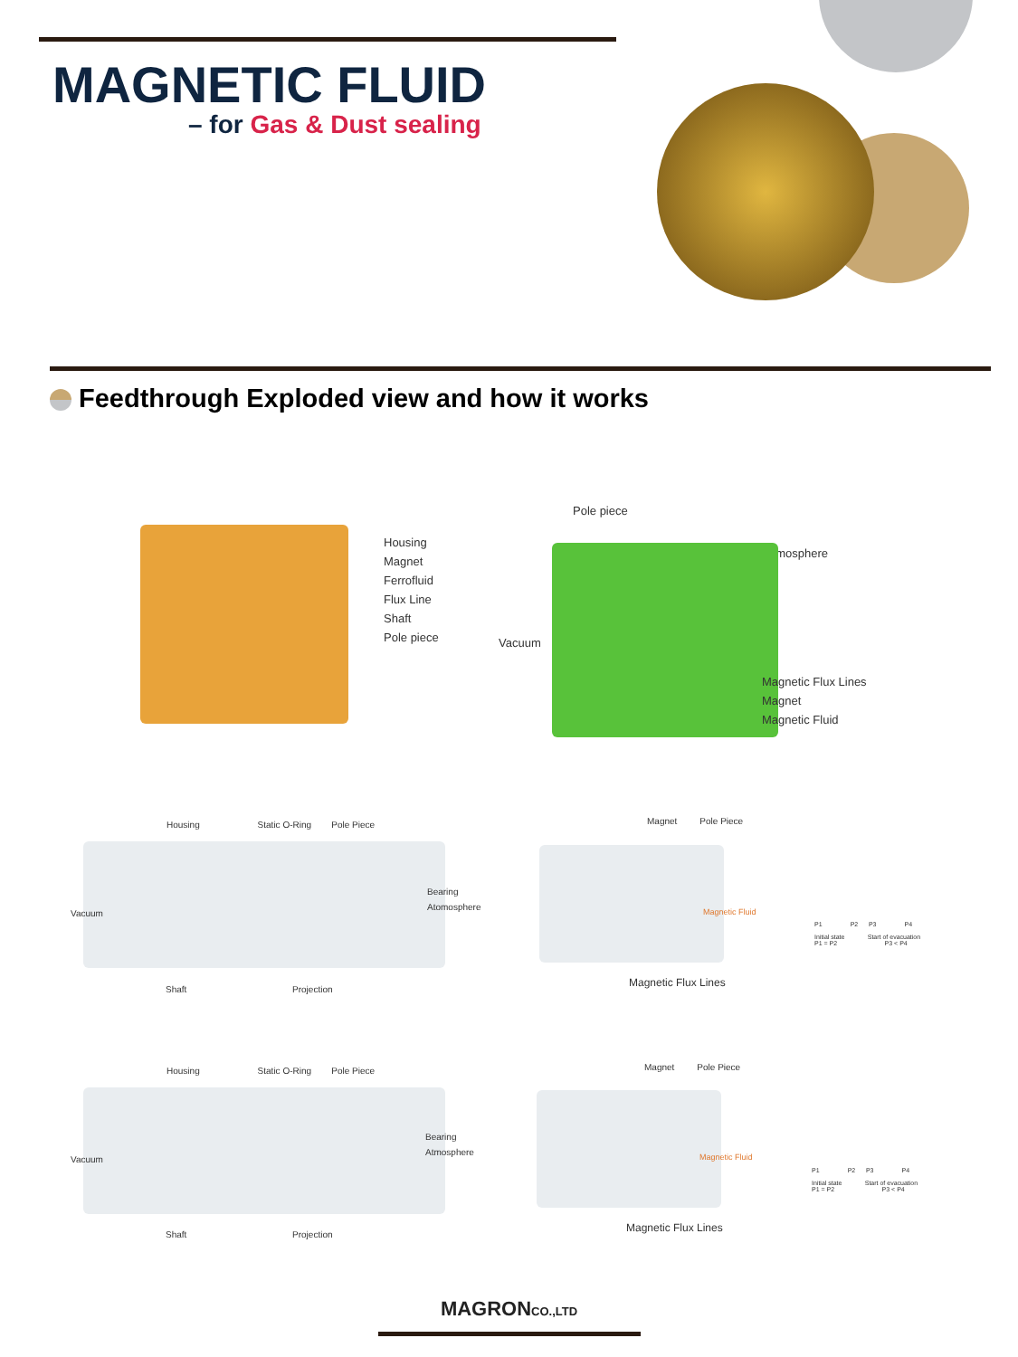MAGNETIC FLUID
– for Gas & Dust sealing
Feedthrough Exploded view and how it works
Housing
Magnet
Ferrofluid
Flux Line
Shaft
Pole piece
Pole piece
Atmosphere
Vacuum
Magnetic Flux Lines
Magnet
Magnetic Fluid
Housing Static O-Ring Pole Piece
Vacuum
Bearing
Atomosphere
Shaft Projection
Magnet Pole Piece
Magnetic Fluid
Magnetic Flux Lines
P1 P2 P3 P4
Initial state Start of evacuation
P1 = P2 P3 < P4
Housing Static O-Ring Pole Piece
Vacuum
Bearing
Atmosphere
Shaft Projection
Magnet Pole Piece
Magnetic Fluid
Magnetic Flux Lines
P1 P2 P3 P4
Initial state Start of evacuation
P1 = P2 P3 < P4
MAGRONCO.,LTD